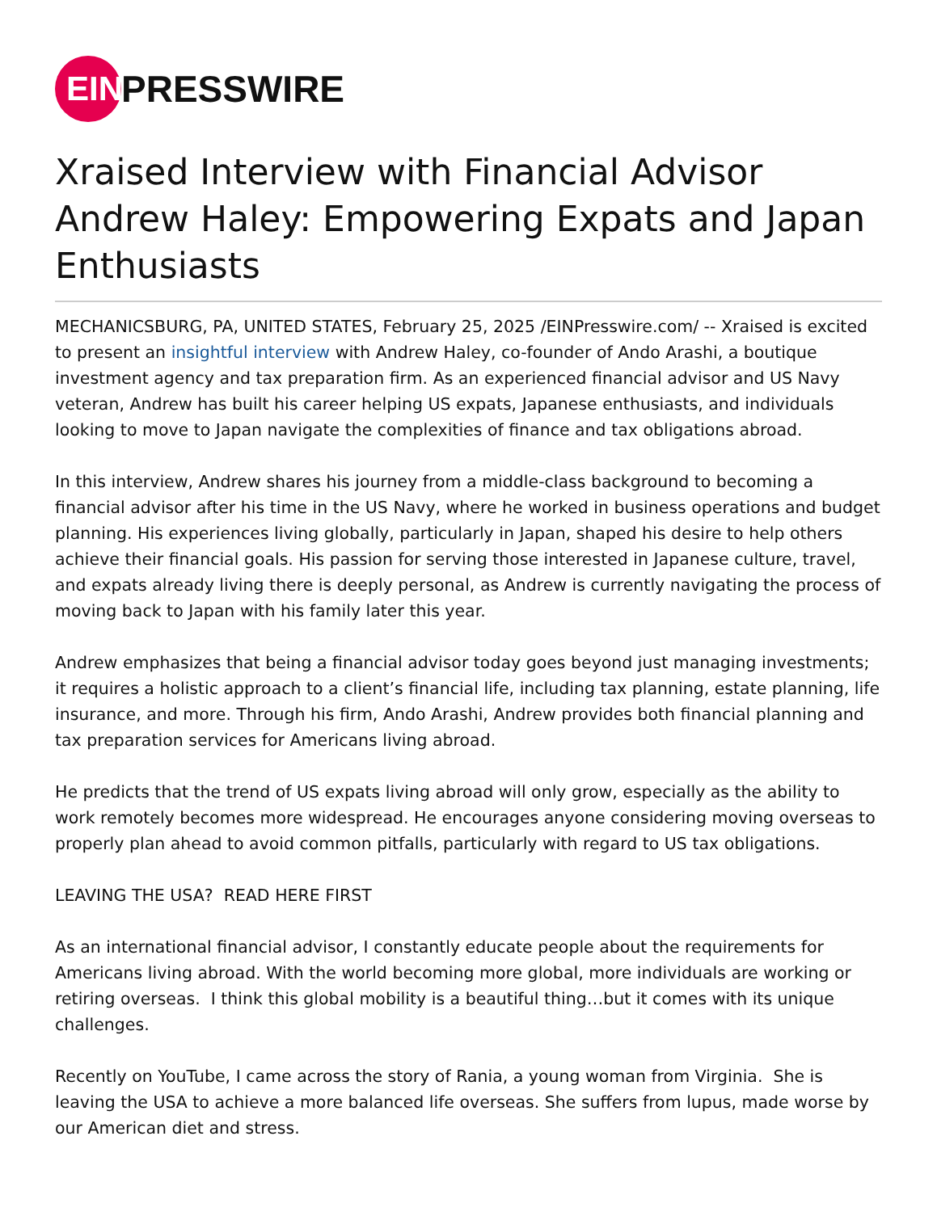EIN
PRESSWIRE
Xraised Interview with Financial Advisor Andrew Haley: Empowering Expats and Japan Enthusiasts
MECHANICSBURG, PA, UNITED STATES, February 25, 2025 /EINPresswire.com/ -- Xraised is excited to present an insightful interview with Andrew Haley, co-founder of Ando Arashi, a boutique investment agency and tax preparation firm. As an experienced financial advisor and US Navy veteran, Andrew has built his career helping US expats, Japanese enthusiasts, and individuals looking to move to Japan navigate the complexities of finance and tax obligations abroad.
In this interview, Andrew shares his journey from a middle-class background to becoming a financial advisor after his time in the US Navy, where he worked in business operations and budget planning. His experiences living globally, particularly in Japan, shaped his desire to help others achieve their financial goals. His passion for serving those interested in Japanese culture, travel, and expats already living there is deeply personal, as Andrew is currently navigating the process of moving back to Japan with his family later this year.
Andrew emphasizes that being a financial advisor today goes beyond just managing investments; it requires a holistic approach to a client’s financial life, including tax planning, estate planning, life insurance, and more. Through his firm, Ando Arashi, Andrew provides both financial planning and tax preparation services for Americans living abroad.
He predicts that the trend of US expats living abroad will only grow, especially as the ability to work remotely becomes more widespread. He encourages anyone considering moving overseas to properly plan ahead to avoid common pitfalls, particularly with regard to US tax obligations.
LEAVING THE USA? READ HERE FIRST
As an international financial advisor, I constantly educate people about the requirements for Americans living abroad. With the world becoming more global, more individuals are working or retiring overseas. I think this global mobility is a beautiful thing…but it comes with its unique challenges.
Recently on YouTube, I came across the story of Rania, a young woman from Virginia. She is leaving the USA to achieve a more balanced life overseas. She suffers from lupus, made worse by our American diet and stress.